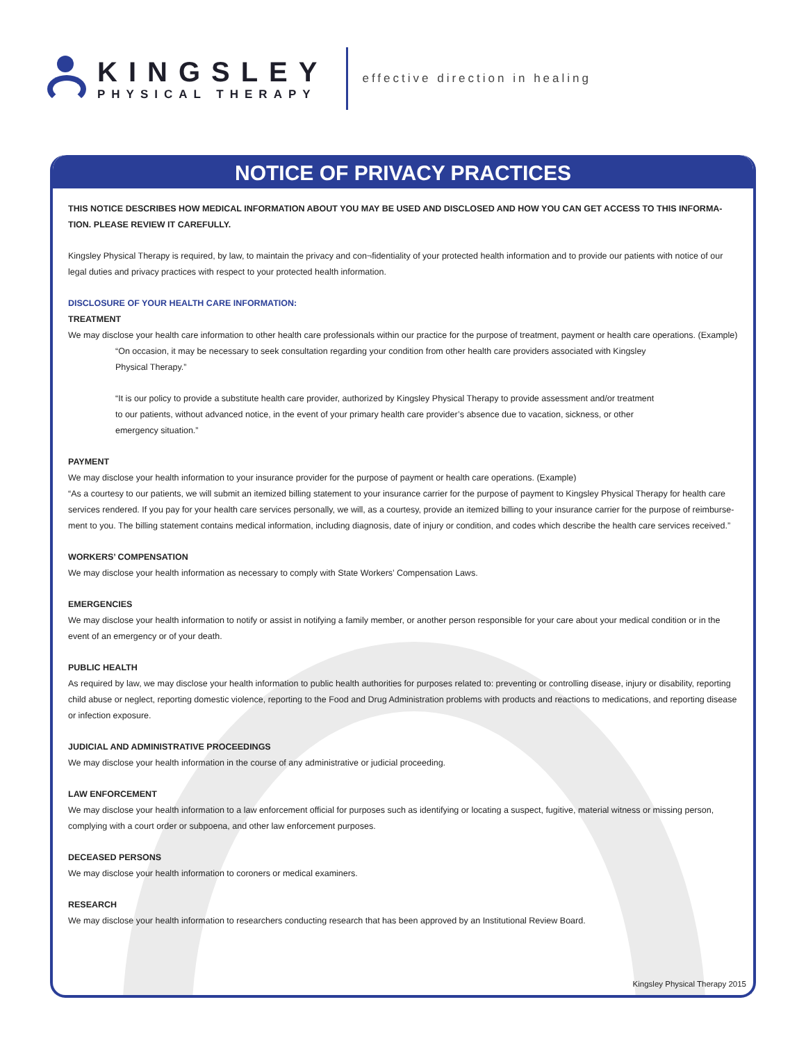KINGSLEY
PHYSICAL THERAPY
effective direction in healing
NOTICE OF PRIVACY PRACTICES
THIS NOTICE DESCRIBES HOW MEDICAL INFORMATION ABOUT YOU MAY BE USED AND DISCLOSED AND HOW YOU CAN GET ACCESS TO THIS INFORMA-TION. PLEASE REVIEW IT CAREFULLY.
Kingsley Physical Therapy is required, by law, to maintain the privacy and con¬fidentiality of your protected health information and to provide our patients with notice of our legal duties and privacy practices with respect to your protected health information.
DISCLOSURE OF YOUR HEALTH CARE INFORMATION:
TREATMENT
We may disclose your health care information to other health care professionals within our practice for the purpose of treatment, payment or health care operations. (Example)
“On occasion, it may be necessary to seek consultation regarding your condition from other health care providers associated with Kingsley Physical Therapy.”
“It is our policy to provide a substitute health care provider, authorized by Kingsley Physical Therapy to provide assessment and/or treatment to our patients, without advanced notice, in the event of your primary health care provider’s absence due to vacation, sickness, or other emergency situation.”
PAYMENT
We may disclose your health information to your insurance provider for the purpose of payment or health care operations. (Example)
“As a courtesy to our patients, we will submit an itemized billing statement to your insurance carrier for the purpose of payment to Kingsley Physical Therapy for health care services rendered. If you pay for your health care services personally, we will, as a courtesy, provide an itemized billing to your insurance carrier for the purpose of reimburse-ment to you. The billing statement contains medical information, including diagnosis, date of injury or condition, and codes which describe the health care services received.”
WORKERS’ COMPENSATION
We may disclose your health information as necessary to comply with State Workers’ Compensation Laws.
EMERGENCIES
We may disclose your health information to notify or assist in notifying a family member, or another person responsible for your care about your medical condition or in the event of an emergency or of your death.
PUBLIC HEALTH
As required by law, we may disclose your health information to public health authorities for purposes related to: preventing or controlling disease, injury or disability, reporting child abuse or neglect, reporting domestic violence, reporting to the Food and Drug Administration problems with products and reactions to medications, and reporting disease or infection exposure.
JUDICIAL AND ADMINISTRATIVE PROCEEDINGS
We may disclose your health information in the course of any administrative or judicial proceeding.
LAW ENFORCEMENT
We may disclose your health information to a law enforcement official for purposes such as identifying or locating a suspect, fugitive, material witness or missing person, complying with a court order or subpoena, and other law enforcement purposes.
DECEASED PERSONS
We may disclose your health information to coroners or medical examiners.
RESEARCH
We may disclose your health information to researchers conducting research that has been approved by an Institutional Review Board.
Kingsley Physical Therapy 2015